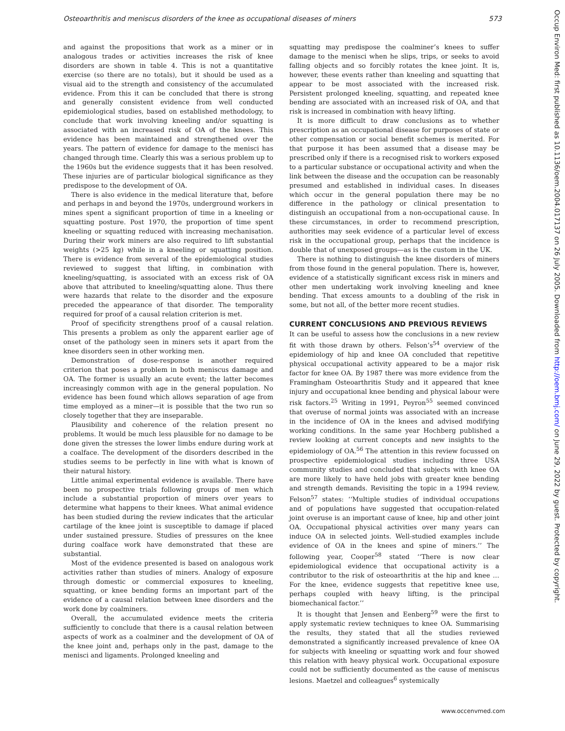Osteoarthritis and meniscus disorders of the knee as occupational diseases of miners 573
and against the propositions that work as a miner or in analogous trades or activities increases the risk of knee disorders are shown in table 4. This is not a quantitative exercise (so there are no totals), but it should be used as a visual aid to the strength and consistency of the accumulated evidence. From this it can be concluded that there is strong and generally consistent evidence from well conducted epidemiological studies, based on established methodology, to conclude that work involving kneeling and/or squatting is associated with an increased risk of OA of the knees. This evidence has been maintained and strengthened over the years. The pattern of evidence for damage to the menisci has changed through time. Clearly this was a serious problem up to the 1960s but the evidence suggests that it has been resolved. These injuries are of particular biological significance as they predispose to the development of OA.
There is also evidence in the medical literature that, before and perhaps in and beyond the 1970s, underground workers in mines spent a significant proportion of time in a kneeling or squatting posture. Post 1970, the proportion of time spent kneeling or squatting reduced with increasing mechanisation. During their work miners are also required to lift substantial weights (>25 kg) while in a kneeling or squatting position. There is evidence from several of the epidemiological studies reviewed to suggest that lifting, in combination with kneeling/squatting, is associated with an excess risk of OA above that attributed to kneeling/squatting alone. Thus there were hazards that relate to the disorder and the exposure preceded the appearance of that disorder. The temporality required for proof of a causal relation criterion is met.
Proof of specificity strengthens proof of a causal relation. This presents a problem as only the apparent earlier age of onset of the pathology seen in miners sets it apart from the knee disorders seen in other working men.
Demonstration of dose-response is another required criterion that poses a problem in both meniscus damage and OA. The former is usually an acute event; the latter becomes increasingly common with age in the general population. No evidence has been found which allows separation of age from time employed as a miner—it is possible that the two run so closely together that they are inseparable.
Plausibility and coherence of the relation present no problems. It would be much less plausible for no damage to be done given the stresses the lower limbs endure during work at a coalface. The development of the disorders described in the studies seems to be perfectly in line with what is known of their natural history.
Little animal experimental evidence is available. There have been no prospective trials following groups of men which include a substantial proportion of miners over years to determine what happens to their knees. What animal evidence has been studied during the review indicates that the articular cartilage of the knee joint is susceptible to damage if placed under sustained pressure. Studies of pressures on the knee during coalface work have demonstrated that these are substantial.
Most of the evidence presented is based on analogous work activities rather than studies of miners. Analogy of exposure through domestic or commercial exposures to kneeling, squatting, or knee bending forms an important part of the evidence of a causal relation between knee disorders and the work done by coalminers.
Overall, the accumulated evidence meets the criteria sufficiently to conclude that there is a causal relation between aspects of work as a coalminer and the development of OA of the knee joint and, perhaps only in the past, damage to the menisci and ligaments. Prolonged kneeling and
squatting may predispose the coalminer’s knees to suffer damage to the menisci when he slips, trips, or seeks to avoid falling objects and so forcibly rotates the knee joint. It is, however, these events rather than kneeling and squatting that appear to be most associated with the increased risk. Persistent prolonged kneeling, squatting, and repeated knee bending are associated with an increased risk of OA, and that risk is increased in combination with heavy lifting.
It is more difficult to draw conclusions as to whether prescription as an occupational disease for purposes of state or other compensation or social benefit schemes is merited. For that purpose it has been assumed that a disease may be prescribed only if there is a recognised risk to workers exposed to a particular substance or occupational activity and when the link between the disease and the occupation can be reasonably presumed and established in individual cases. In diseases which occur in the general population there may be no difference in the pathology or clinical presentation to distinguish an occupational from a non-occupational cause. In these circumstances, in order to recommend prescription, authorities may seek evidence of a particular level of excess risk in the occupational group, perhaps that the incidence is double that of unexposed groups—as is the custom in the UK.
There is nothing to distinguish the knee disorders of miners from those found in the general population. There is, however, evidence of a statistically significant excess risk in miners and other men undertaking work involving kneeling and knee bending. That excess amounts to a doubling of the risk in some, but not all, of the better more recent studies.
CURRENT CONCLUSIONS AND PREVIOUS REVIEWS
It can be useful to assess how the conclusions in a new review fit with those drawn by others. Felson’s<sup>54</sup> overview of the epidemiology of hip and knee OA concluded that repetitive physical occupational activity appeared to be a major risk factor for knee OA. By 1987 there was more evidence from the Framingham Osteoarthritis Study and it appeared that knee injury and occupational knee bending and physical labour were risk factors.<sup>25</sup> Writing in 1991, Peyron<sup>55</sup> seemed convinced that overuse of normal joints was associated with an increase in the incidence of OA in the knees and advised modifying working conditions. In the same year Hochberg published a review looking at current concepts and new insights to the epidemiology of OA.<sup>56</sup> The attention in this review focussed on prospective epidemiological studies including three USA community studies and concluded that subjects with knee OA are more likely to have held jobs with greater knee bending and strength demands. Revisiting the topic in a 1994 review, Felson<sup>57</sup> states: ‘‘Multiple studies of individual occupations and of populations have suggested that occupation-related joint overuse is an important cause of knee, hip and other joint OA. Occupational physical activities over many years can induce OA in selected joints. Well-studied examples include evidence of OA in the knees and spine of miners.’’ The following year, Cooper<sup>58</sup> stated ‘‘There is now clear epidemiological evidence that occupational activity is a contributor to the risk of osteoarthritis at the hip and knee … For the knee, evidence suggests that repetitive knee use, perhaps coupled with heavy lifting, is the principal biomechanical factor.’’
It is thought that Jensen and Eenberg<sup>59</sup> were the first to apply systematic review techniques to knee OA. Summarising the results, they stated that all the studies reviewed demonstrated a significantly increased prevalence of knee OA for subjects with kneeling or squatting work and four showed this relation with heavy physical work. Occupational exposure could not be sufficiently documented as the cause of meniscus lesions. Maetzel and colleagues<sup>6</sup> systemically
Occup Environ Med: first published as 10.1136/oem.2004.017137 on 26 July 2005. Downloaded from http://oem.bmj.com/ on June 29, 2022 by guest. Protected by copyright.
www.occenvmed.com